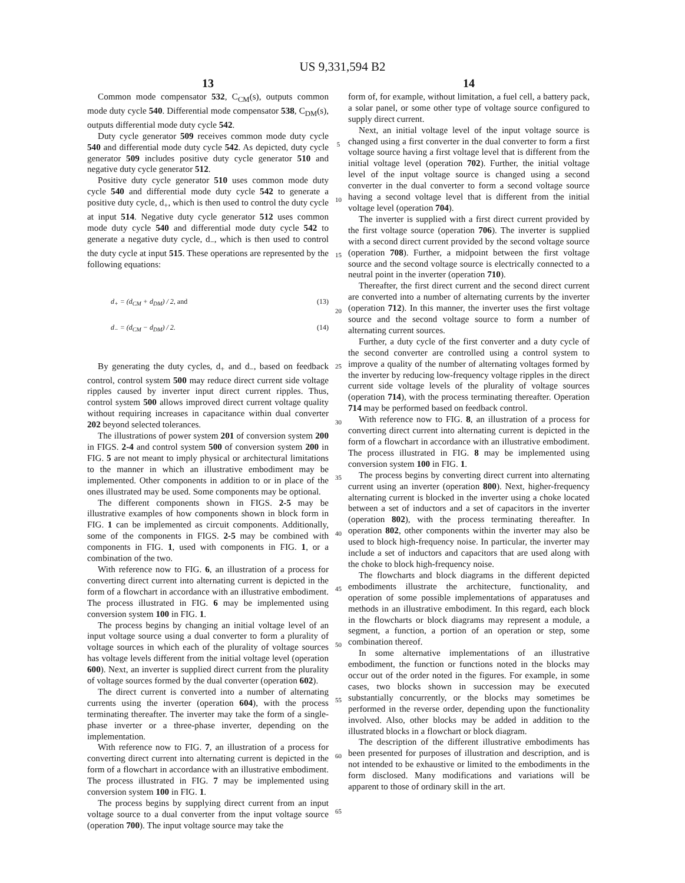US 9,331,594 B2
13
Common mode compensator 532, C<sub>CM</sub>(s), outputs common mode duty cycle 540. Differential mode compensator 538, C<sub>DM</sub>(s), outputs differential mode duty cycle 542.
Duty cycle generator 509 receives common mode duty cycle 540 and differential mode duty cycle 542. As depicted, duty cycle generator 509 includes positive duty cycle generator 510 and negative duty cycle generator 512.
Positive duty cycle generator 510 uses common mode duty cycle 540 and differential mode duty cycle 542 to generate a positive duty cycle, d<sub>+</sub>, which is then used to control the duty cycle at input 514. Negative duty cycle generator 512 uses common mode duty cycle 540 and differential mode duty cycle 542 to generate a negative duty cycle, d<sub>−</sub>, which is then used to control the duty cycle at input 515. These operations are represented by the following equations:
d<sub>+</sub> = (d<sub>CM</sub> + d<sub>DM</sub>) / 2, and (13)
d<sub>−</sub> = (d<sub>CM</sub> − d<sub>DM</sub>) / 2. (14)
By generating the duty cycles, d<sub>+</sub> and d<sub>−</sub>, based on feedback control, control system 500 may reduce direct current side voltage ripples caused by inverter input direct current ripples. Thus, control system 500 allows improved direct current voltage quality without requiring increases in capacitance within dual converter 202 beyond selected tolerances.
The illustrations of power system 201 of conversion system 200 in FIGS. 2-4 and control system 500 of conversion system 200 in FIG. 5 are not meant to imply physical or architectural limitations to the manner in which an illustrative embodiment may be implemented. Other components in addition to or in place of the ones illustrated may be used. Some components may be optional.
The different components shown in FIGS. 2-5 may be illustrative examples of how components shown in block form in FIG. 1 can be implemented as circuit components. Additionally, some of the components in FIGS. 2-5 may be combined with components in FIG. 1, used with components in FIG. 1, or a combination of the two.
With reference now to FIG. 6, an illustration of a process for converting direct current into alternating current is depicted in the form of a flowchart in accordance with an illustrative embodiment. The process illustrated in FIG. 6 may be implemented using conversion system 100 in FIG. 1.
The process begins by changing an initial voltage level of an input voltage source using a dual converter to form a plurality of voltage sources in which each of the plurality of voltage sources has voltage levels different from the initial voltage level (operation 600). Next, an inverter is supplied direct current from the plurality of voltage sources formed by the dual converter (operation 602).
The direct current is converted into a number of alternating currents using the inverter (operation 604), with the process terminating thereafter. The inverter may take the form of a single-phase inverter or a three-phase inverter, depending on the implementation.
With reference now to FIG. 7, an illustration of a process for converting direct current into alternating current is depicted in the form of a flowchart in accordance with an illustrative embodiment. The process illustrated in FIG. 7 may be implemented using conversion system 100 in FIG. 1.
The process begins by supplying direct current from an input voltage source to a dual converter from the input voltage source (operation 700). The input voltage source may take the
5
10
15
20
25
30
35
40
45
50
55
60
65
14
form of, for example, without limitation, a fuel cell, a battery pack, a solar panel, or some other type of voltage source configured to supply direct current.
Next, an initial voltage level of the input voltage source is changed using a first converter in the dual converter to form a first voltage source having a first voltage level that is different from the initial voltage level (operation 702). Further, the initial voltage level of the input voltage source is changed using a second converter in the dual converter to form a second voltage source having a second voltage level that is different from the initial voltage level (operation 704).
The inverter is supplied with a first direct current provided by the first voltage source (operation 706). The inverter is supplied with a second direct current provided by the second voltage source (operation 708). Further, a midpoint between the first voltage source and the second voltage source is electrically connected to a neutral point in the inverter (operation 710).
Thereafter, the first direct current and the second direct current are converted into a number of alternating currents by the inverter (operation 712). In this manner, the inverter uses the first voltage source and the second voltage source to form a number of alternating current sources.
Further, a duty cycle of the first converter and a duty cycle of the second converter are controlled using a control system to improve a quality of the number of alternating voltages formed by the inverter by reducing low-frequency voltage ripples in the direct current side voltage levels of the plurality of voltage sources (operation 714), with the process terminating thereafter. Operation 714 may be performed based on feedback control.
With reference now to FIG. 8, an illustration of a process for converting direct current into alternating current is depicted in the form of a flowchart in accordance with an illustrative embodiment. The process illustrated in FIG. 8 may be implemented using conversion system 100 in FIG. 1.
The process begins by converting direct current into alternating current using an inverter (operation 800). Next, higher-frequency alternating current is blocked in the inverter using a choke located between a set of inductors and a set of capacitors in the inverter (operation 802), with the process terminating thereafter. In operation 802, other components within the inverter may also be used to block high-frequency noise. In particular, the inverter may include a set of inductors and capacitors that are used along with the choke to block high-frequency noise.
The flowcharts and block diagrams in the different depicted embodiments illustrate the architecture, functionality, and operation of some possible implementations of apparatuses and methods in an illustrative embodiment. In this regard, each block in the flowcharts or block diagrams may represent a module, a segment, a function, a portion of an operation or step, some combination thereof.
In some alternative implementations of an illustrative embodiment, the function or functions noted in the blocks may occur out of the order noted in the figures. For example, in some cases, two blocks shown in succession may be executed substantially concurrently, or the blocks may sometimes be performed in the reverse order, depending upon the functionality involved. Also, other blocks may be added in addition to the illustrated blocks in a flowchart or block diagram.
The description of the different illustrative embodiments has been presented for purposes of illustration and description, and is not intended to be exhaustive or limited to the embodiments in the form disclosed. Many modifications and variations will be apparent to those of ordinary skill in the art.